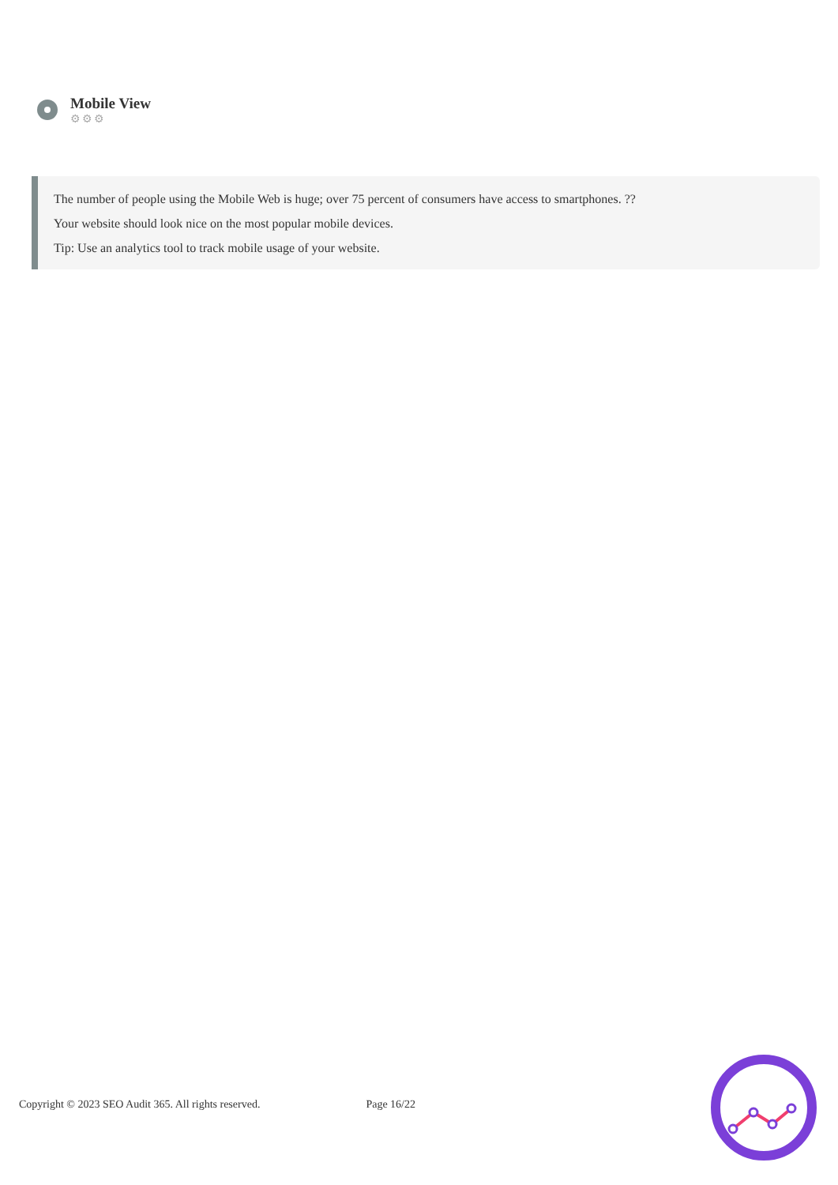Mobile View
⚙⚙⚙
The number of people using the Mobile Web is huge; over 75 percent of consumers have access to smartphones. ??
Your website should look nice on the most popular mobile devices.
Tip: Use an analytics tool to track mobile usage of your website.
Copyright © 2023 SEO Audit 365. All rights reserved. Page 16/22